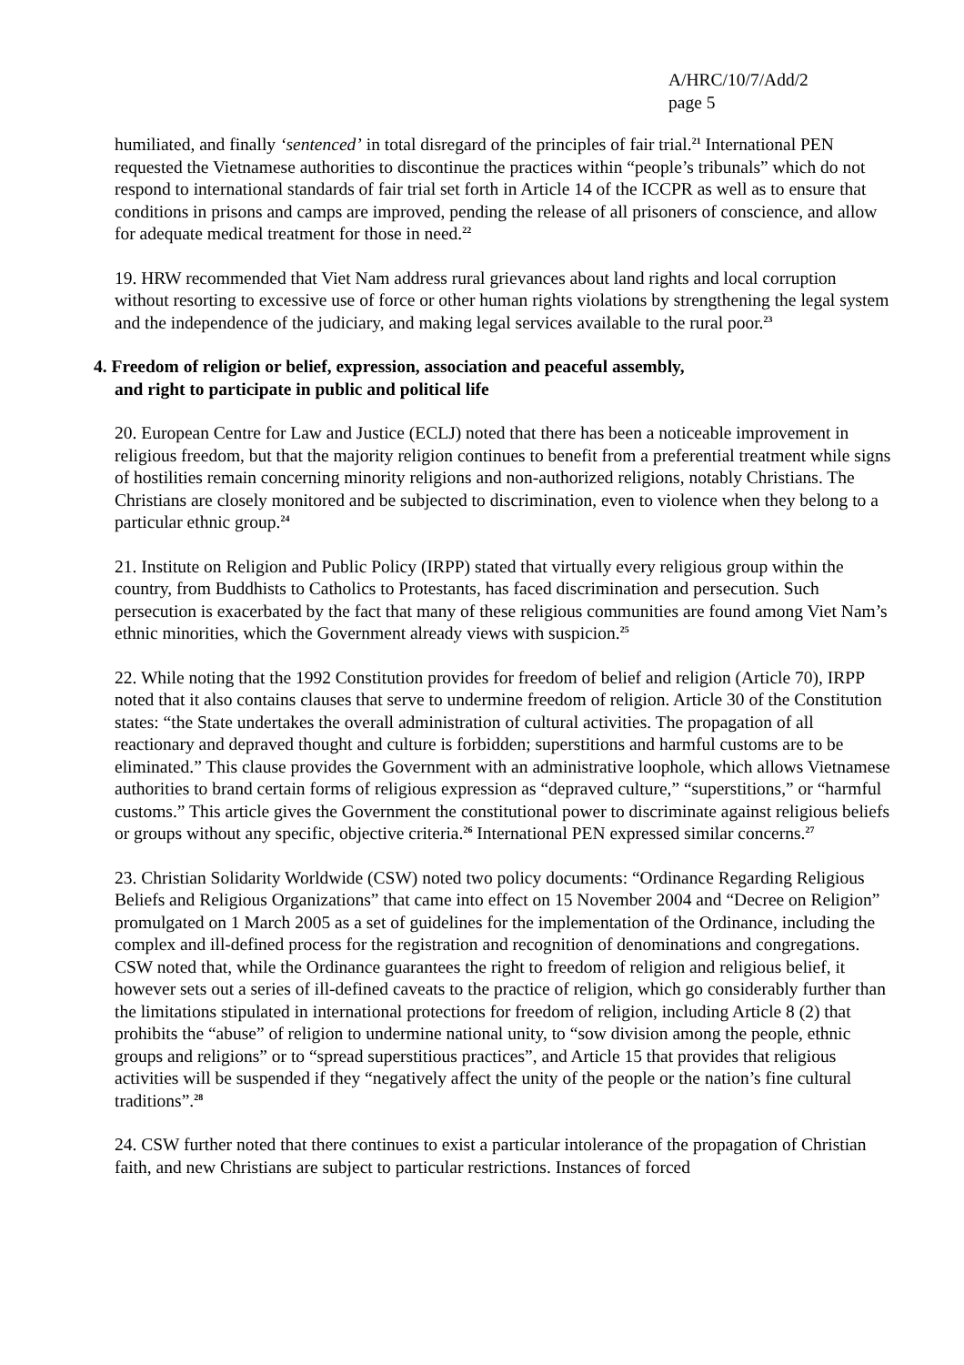A/HRC/10/7/Add/2
page 5
humiliated, and finally ‘sentenced’ in total disregard of the principles of fair trial.<sup>21</sup> International PEN requested the Vietnamese authorities to discontinue the practices within “people’s tribunals” which do not respond to international standards of fair trial set forth in Article 14 of the ICCPR as well as to ensure that conditions in prisons and camps are improved, pending the release of all prisoners of conscience, and allow for adequate medical treatment for those in need.<sup>22</sup>
19. HRW recommended that Viet Nam address rural grievances about land rights and local corruption without resorting to excessive use of force or other human rights violations by strengthening the legal system and the independence of the judiciary, and making legal services available to the rural poor.<sup>23</sup>
4. Freedom of religion or belief, expression, association and peaceful assembly,
and right to participate in public and political life
20. European Centre for Law and Justice (ECLJ) noted that there has been a noticeable improvement in religious freedom, but that the majority religion continues to benefit from a preferential treatment while signs of hostilities remain concerning minority religions and non-authorized religions, notably Christians. The Christians are closely monitored and be subjected to discrimination, even to violence when they belong to a particular ethnic group.<sup>24</sup>
21. Institute on Religion and Public Policy (IRPP) stated that virtually every religious group within the country, from Buddhists to Catholics to Protestants, has faced discrimination and persecution. Such persecution is exacerbated by the fact that many of these religious communities are found among Viet Nam’s ethnic minorities, which the Government already views with suspicion.<sup>25</sup>
22. While noting that the 1992 Constitution provides for freedom of belief and religion (Article 70), IRPP noted that it also contains clauses that serve to undermine freedom of religion. Article 30 of the Constitution states: “the State undertakes the overall administration of cultural activities. The propagation of all reactionary and depraved thought and culture is forbidden; superstitions and harmful customs are to be eliminated.” This clause provides the Government with an administrative loophole, which allows Vietnamese authorities to brand certain forms of religious expression as “depraved culture,” “superstitions,” or “harmful customs.” This article gives the Government the constitutional power to discriminate against religious beliefs or groups without any specific, objective criteria.<sup>26</sup> International PEN expressed similar concerns.<sup>27</sup>
23. Christian Solidarity Worldwide (CSW) noted two policy documents: “Ordinance Regarding Religious Beliefs and Religious Organizations” that came into effect on 15 November 2004 and “Decree on Religion” promulgated on 1 March 2005 as a set of guidelines for the implementation of the Ordinance, including the complex and ill-defined process for the registration and recognition of denominations and congregations. CSW noted that, while the Ordinance guarantees the right to freedom of religion and religious belief, it however sets out a series of ill-defined caveats to the practice of religion, which go considerably further than the limitations stipulated in international protections for freedom of religion, including Article 8 (2) that prohibits the “abuse” of religion to undermine national unity, to “sow division among the people, ethnic groups and religions” or to “spread superstitious practices”, and Article 15 that provides that religious activities will be suspended if they “negatively affect the unity of the people or the nation’s fine cultural traditions”.<sup>28</sup>
24. CSW further noted that there continues to exist a particular intolerance of the propagation of Christian faith, and new Christians are subject to particular restrictions. Instances of forced